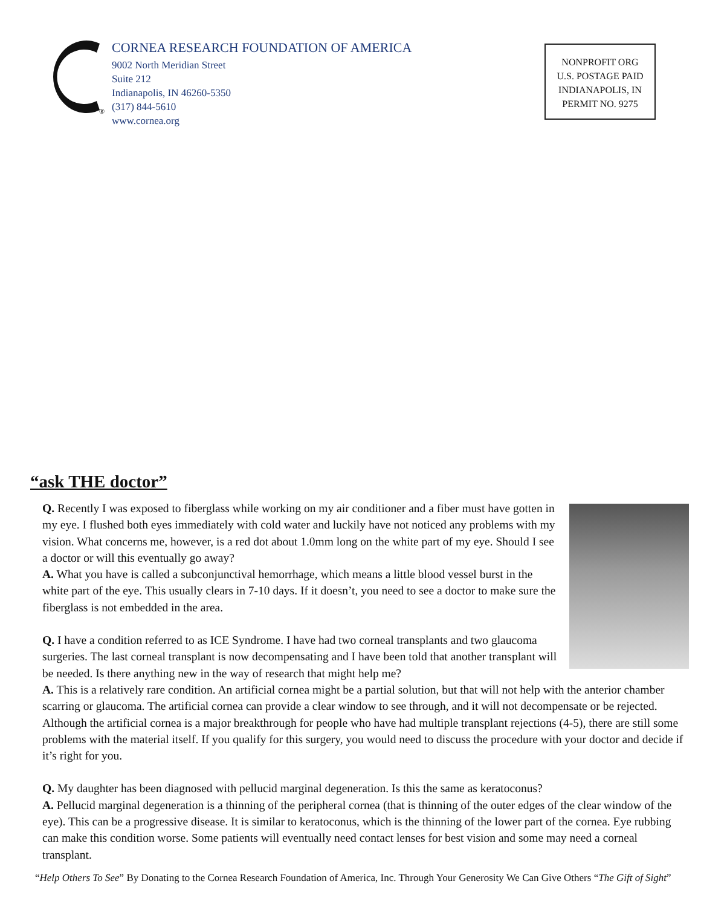®
CORNEA RESEARCH FOUNDATION OF AMERICA
9002 North Meridian Street
Suite 212
Indianapolis, IN 46260-5350
(317) 844-5610
www.cornea.org
NONPROFIT ORG
U.S. POSTAGE PAID
INDIANAPOLIS, IN
PERMIT NO. 9275
“ask THE doctor”
Q. Recently I was exposed to fiberglass while working on my air conditioner and a fiber must have gotten in my eye. I flushed both eyes immediately with cold water and luckily have not noticed any problems with my vision. What concerns me, however, is a red dot about 1.0mm long on the white part of my eye. Should I see a doctor or will this eventually go away?
A. What you have is called a subconjunctival hemorrhage, which means a little blood vessel burst in the white part of the eye. This usually clears in 7-10 days. If it doesn’t, you need to see a doctor to make sure the fiberglass is not embedded in the area.
Q. I have a condition referred to as ICE Syndrome. I have had two corneal transplants and two glaucoma surgeries. The last corneal transplant is now decompensating and I have been told that another transplant will be needed. Is there anything new in the way of research that might help me?
A. This is a relatively rare condition. An artificial cornea might be a partial solution, but that will not help with the anterior chamber scarring or glaucoma. The artificial cornea can provide a clear window to see through, and it will not decompensate or be rejected. Although the artificial cornea is a major breakthrough for people who have had multiple transplant rejections (4-5), there are still some problems with the material itself. If you qualify for this surgery, you would need to discuss the procedure with your doctor and decide if it’s right for you.
Q. My daughter has been diagnosed with pellucid marginal degeneration. Is this the same as keratoconus?
A. Pellucid marginal degeneration is a thinning of the peripheral cornea (that is thinning of the outer edges of the clear window of the eye). This can be a progressive disease. It is similar to keratoconus, which is the thinning of the lower part of the cornea. Eye rubbing can make this condition worse. Some patients will eventually need contact lenses for best vision and some may need a corneal transplant.
“Help Others To See” By Donating to the Cornea Research Foundation of America, Inc. Through Your Generosity We Can Give Others “The Gift of Sight”